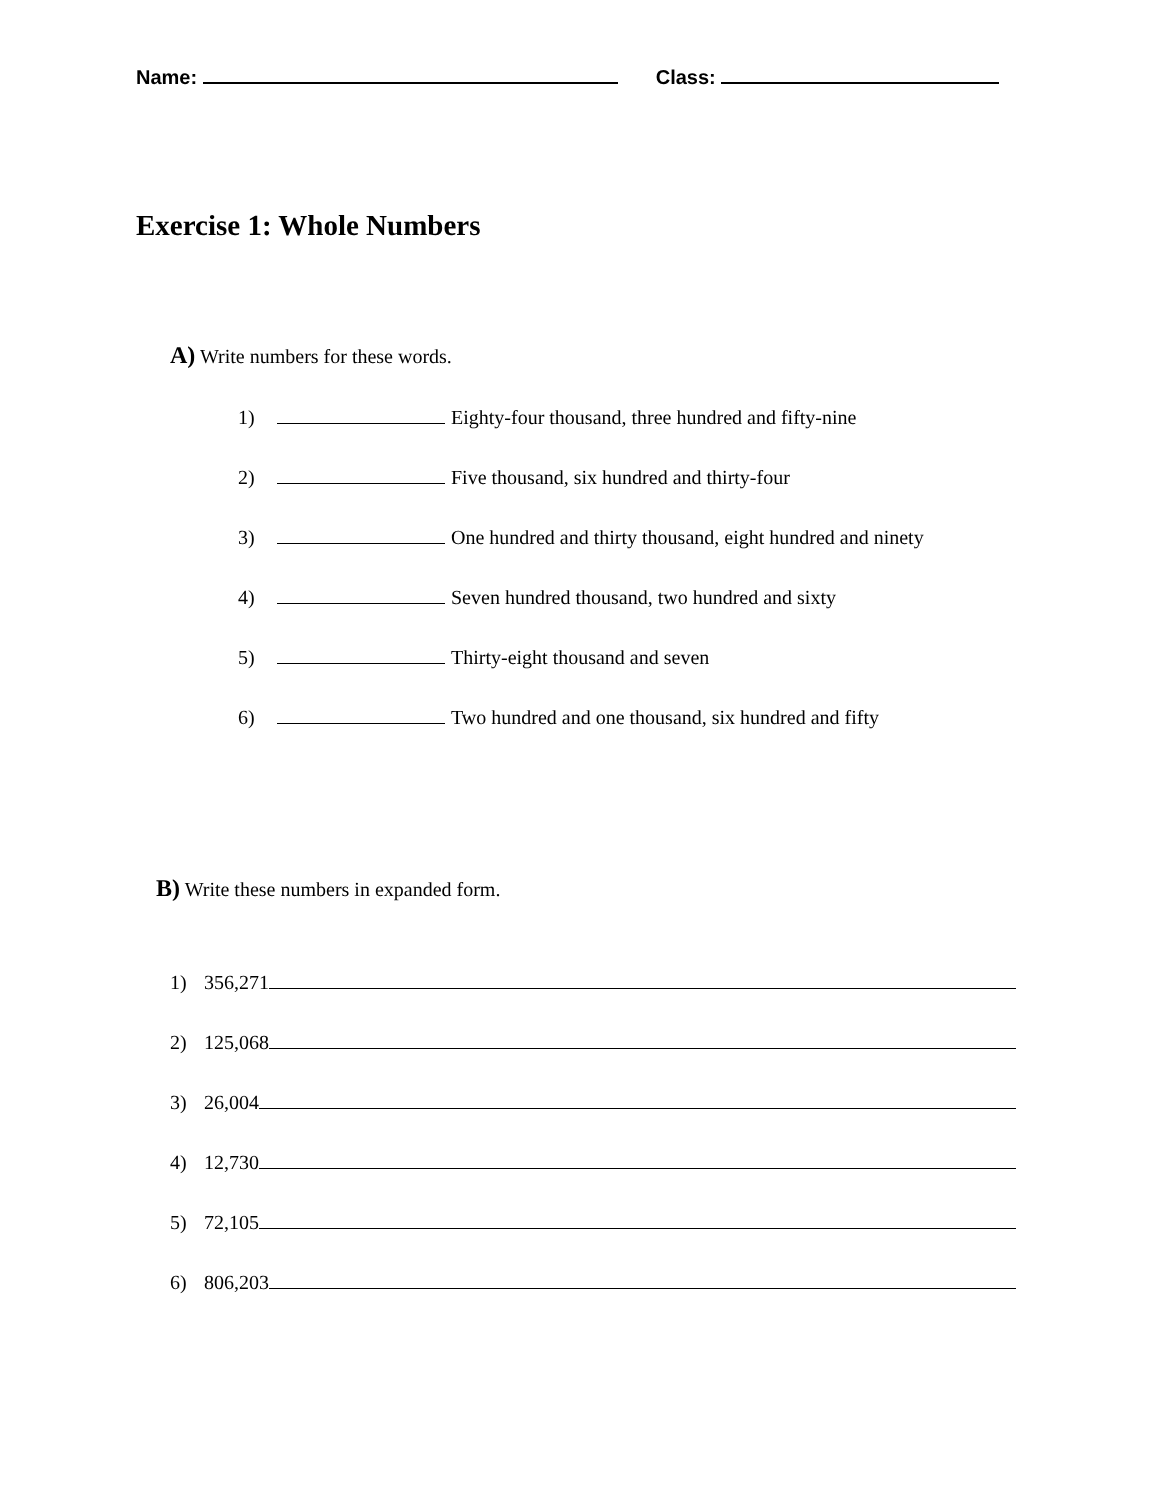Name: Class:
Exercise 1: Whole Numbers
A) Write numbers for these words.
1) Eighty-four thousand, three hundred and fifty-nine
2) Five thousand, six hundred and thirty-four
3) One hundred and thirty thousand, eight hundred and ninety
4) Seven hundred thousand, two hundred and sixty
5) Thirty-eight thousand and seven
6) Two hundred and one thousand, six hundred and fifty
B) Write these numbers in expanded form.
1) 356,271
2) 125,068
3) 26,004
4) 12,730
5) 72,105
6) 806,203